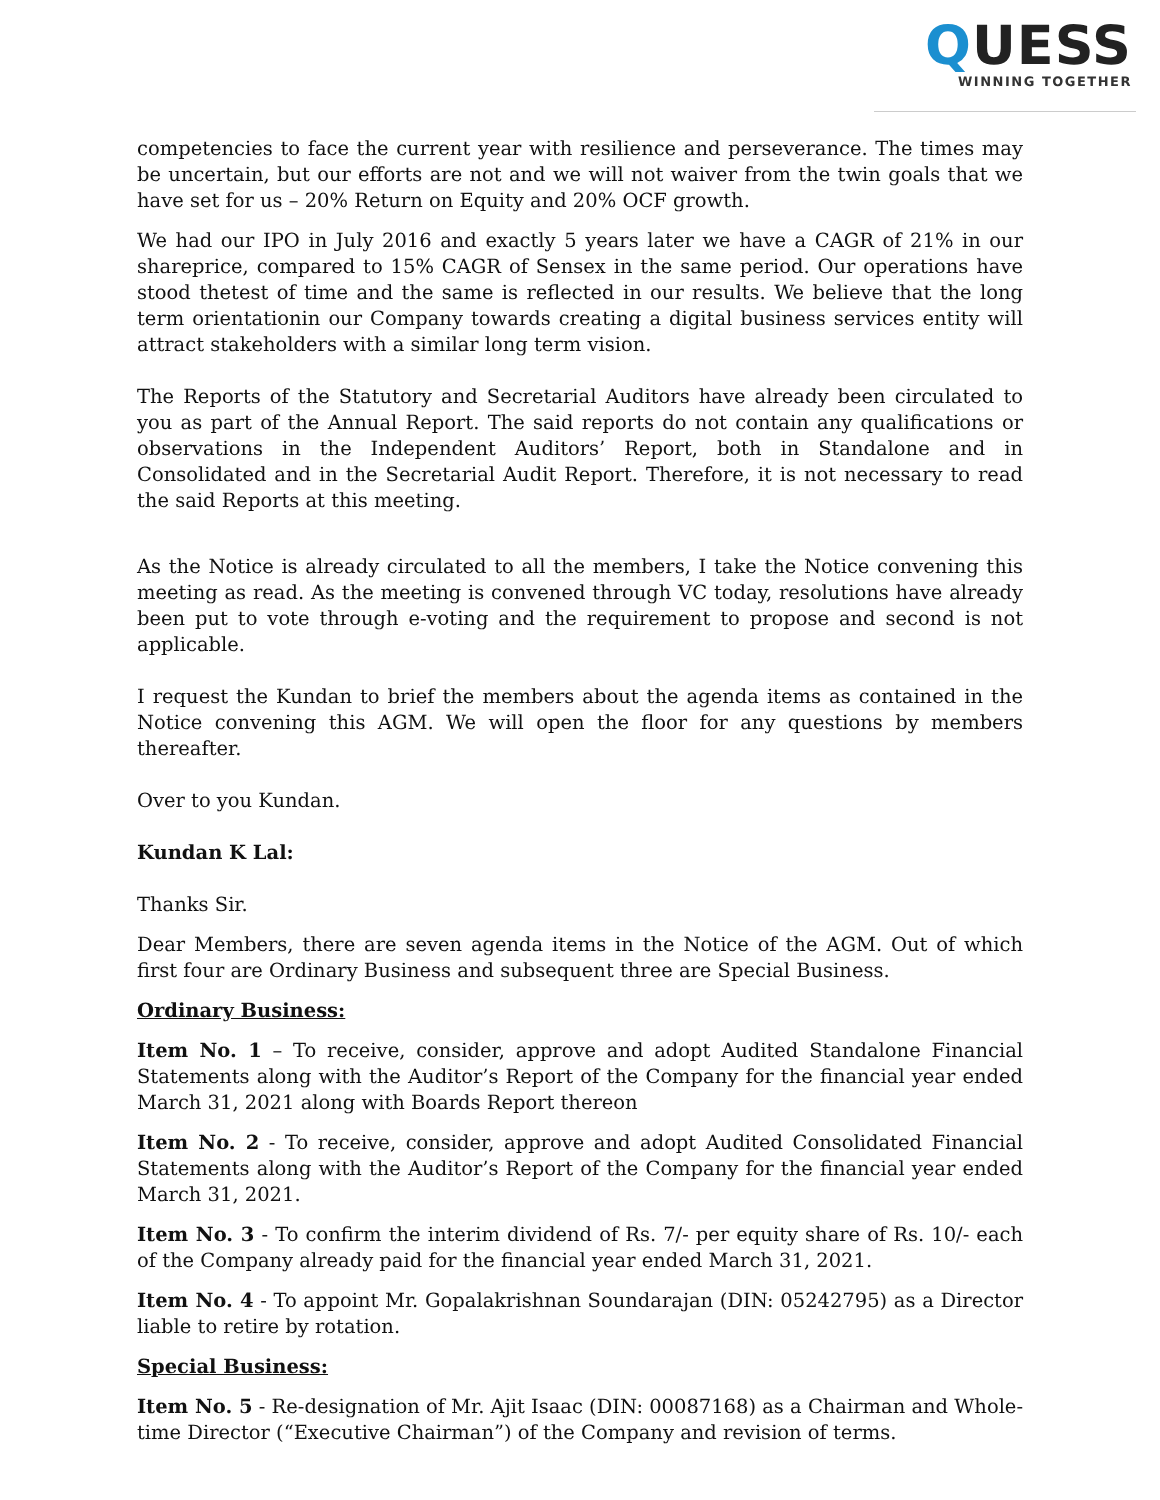QUESS
WINNING TOGETHER
competencies to face the current year with resilience and perseverance. The times may be uncertain, but our efforts are not and we will not waiver from the twin goals that we have set for us – 20% Return on Equity and 20% OCF growth.
We had our IPO in July 2016 and exactly 5 years later we have a CAGR of 21% in our shareprice, compared to 15% CAGR of Sensex in the same period. Our operations have stood thetest of time and the same is reflected in our results. We believe that the long term orientationin our Company towards creating a digital business services entity will attract stakeholders with a similar long term vision.
The Reports of the Statutory and Secretarial Auditors have already been circulated to you as part of the Annual Report. The said reports do not contain any qualifications or observations in the Independent Auditors’ Report, both in Standalone and in Consolidated and in the Secretarial Audit Report. Therefore, it is not necessary to read the said Reports at this meeting.
As the Notice is already circulated to all the members, I take the Notice convening this meeting as read. As the meeting is convened through VC today, resolutions have already been put to vote through e-voting and the requirement to propose and second is not applicable.
I request the Kundan to brief the members about the agenda items as contained in the Notice convening this AGM. We will open the floor for any questions by members thereafter.
Over to you Kundan.
Kundan K Lal:
Thanks Sir.
Dear Members, there are seven agenda items in the Notice of the AGM. Out of which first four are Ordinary Business and subsequent three are Special Business.
Ordinary Business:
Item No. 1 – To receive, consider, approve and adopt Audited Standalone Financial Statements along with the Auditor’s Report of the Company for the financial year ended March 31, 2021 along with Boards Report thereon
Item No. 2 - To receive, consider, approve and adopt Audited Consolidated Financial Statements along with the Auditor’s Report of the Company for the financial year ended March 31, 2021.
Item No. 3 - To confirm the interim dividend of Rs. 7/- per equity share of Rs. 10/- each of the Company already paid for the financial year ended March 31, 2021.
Item No. 4 - To appoint Mr. Gopalakrishnan Soundarajan (DIN: 05242795) as a Director liable to retire by rotation.
Special Business:
Item No. 5 - Re-designation of Mr. Ajit Isaac (DIN: 00087168) as a Chairman and Whole-time Director (“Executive Chairman”) of the Company and revision of terms.